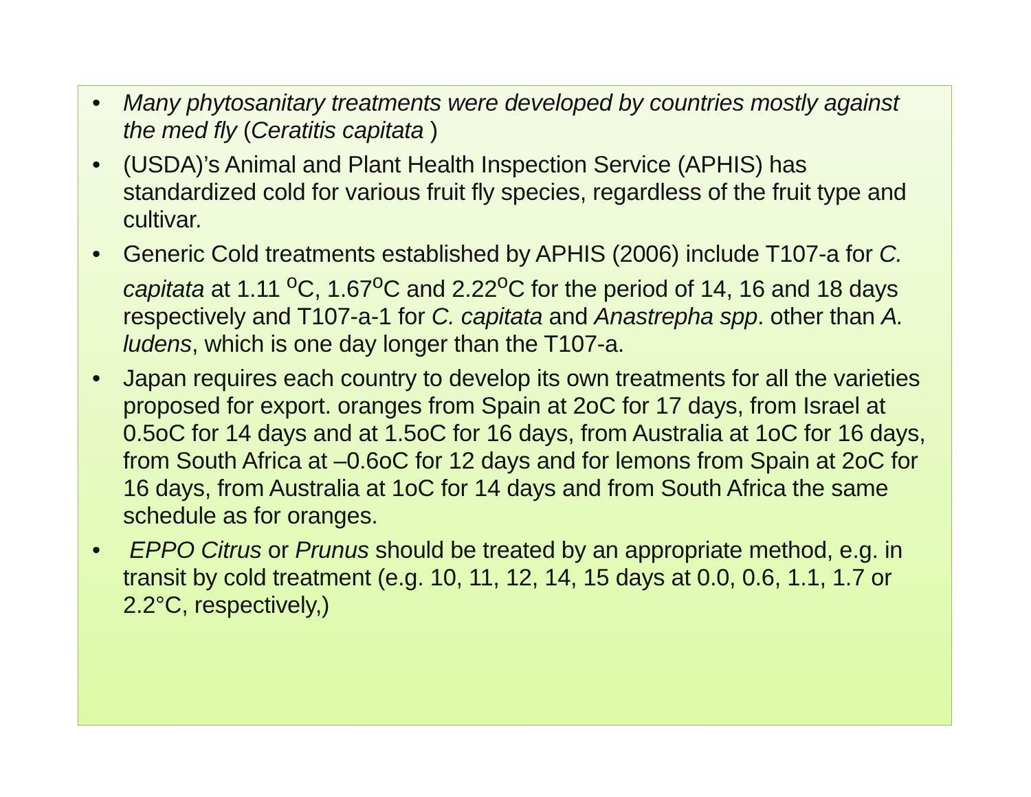• Many phytosanitary treatments were developed by countries mostly against the med fly (Ceratitis capitata )
• (USDA)’s Animal and Plant Health Inspection Service (APHIS) has standardized cold for various fruit fly species, regardless of the fruit type and cultivar.
• Generic Cold treatments established by APHIS (2006) include T107-a for C. capitata at 1.11 <sup>o</sup>C, 1.67<sup>o</sup>C and 2.22<sup>o</sup>C for the period of 14, 16 and 18 days respectively and T107-a-1 for C. capitata and Anastrepha spp. other than A. ludens, which is one day longer than the T107-a.
• Japan requires each country to develop its own treatments for all the varieties proposed for export. oranges from Spain at 2oC for 17 days, from Israel at 0.5oC for 14 days and at 1.5oC for 16 days, from Australia at 1oC for 16 days, from South Africa at –0.6oC for 12 days and for lemons from Spain at 2oC for 16 days, from Australia at 1oC for 14 days and from South Africa the same schedule as for oranges.
• EPPO Citrus or Prunus should be treated by an appropriate method, e.g. in transit by cold treatment (e.g. 10, 11, 12, 14, 15 days at 0.0, 0.6, 1.1, 1.7 or 2.2°C, respectively,)